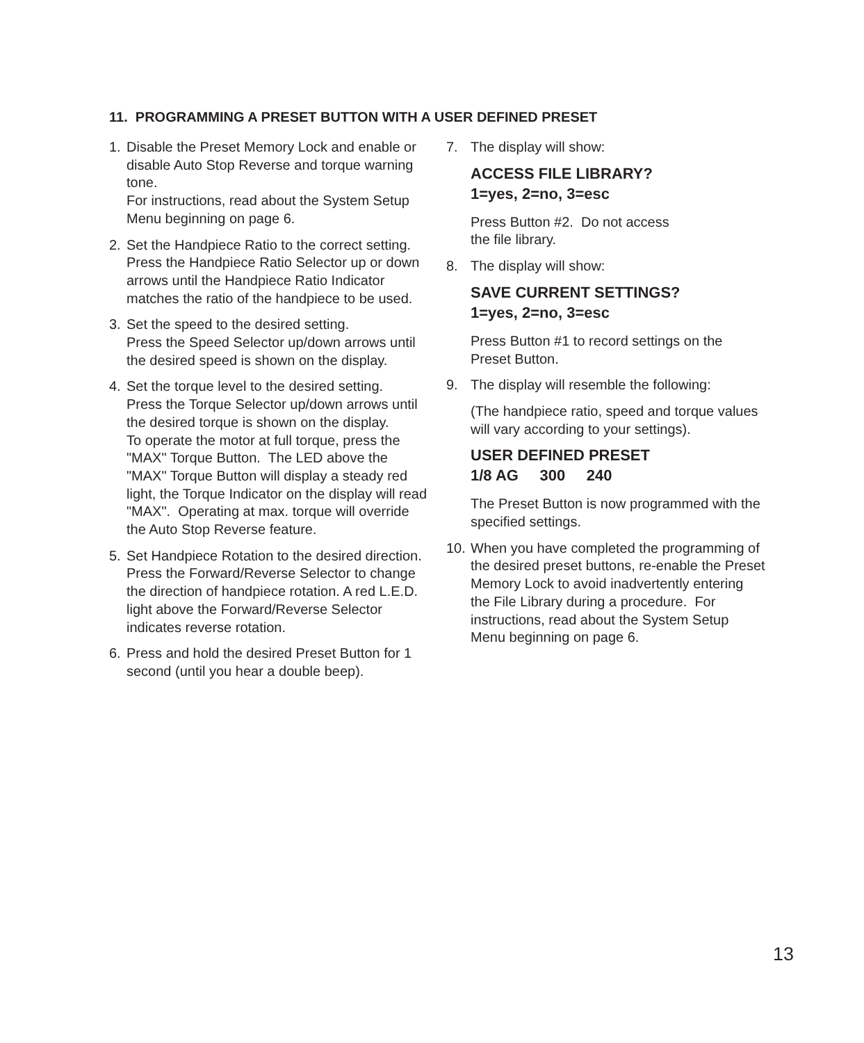11. PROGRAMMING A PRESET BUTTON WITH A USER DEFINED PRESET
1. Disable the Preset Memory Lock and enable or disable Auto Stop Reverse and torque warning tone.
For instructions, read about the System Setup Menu beginning on page 6.
2. Set the Handpiece Ratio to the correct setting.
Press the Handpiece Ratio Selector up or down arrows until the Handpiece Ratio Indicator matches the ratio of the handpiece to be used.
3. Set the speed to the desired setting.
Press the Speed Selector up/down arrows until the desired speed is shown on the display.
4. Set the torque level to the desired setting.
Press the Torque Selector up/down arrows until the desired torque is shown on the display.
To operate the motor at full torque, press the "MAX" Torque Button. The LED above the "MAX" Torque Button will display a steady red light, the Torque Indicator on the display will read "MAX". Operating at max. torque will override the Auto Stop Reverse feature.
5. Set Handpiece Rotation to the desired direction.
Press the Forward/Reverse Selector to change the direction of handpiece rotation. A red L.E.D. light above the Forward/Reverse Selector indicates reverse rotation.
6. Press and hold the desired Preset Button for 1 second (until you hear a double beep).
7. The display will show:
ACCESS FILE LIBRARY?
1=yes, 2=no, 3=esc
Press Button #2. Do not access
the file library.
8. The display will show:
SAVE CURRENT SETTINGS?
1=yes, 2=no, 3=esc
Press Button #1 to record settings on the Preset Button.
9. The display will resemble the following:
(The handpiece ratio, speed and torque values will vary according to your settings).
USER DEFINED PRESET
1/8 AG 300 240
The Preset Button is now programmed with the specified settings.
10.
When you have completed the programming of the desired preset buttons, re-enable the Preset Memory Lock to avoid inadvertently entering the File Library during a procedure. For instructions, read about the System Setup Menu beginning on page 6.
13